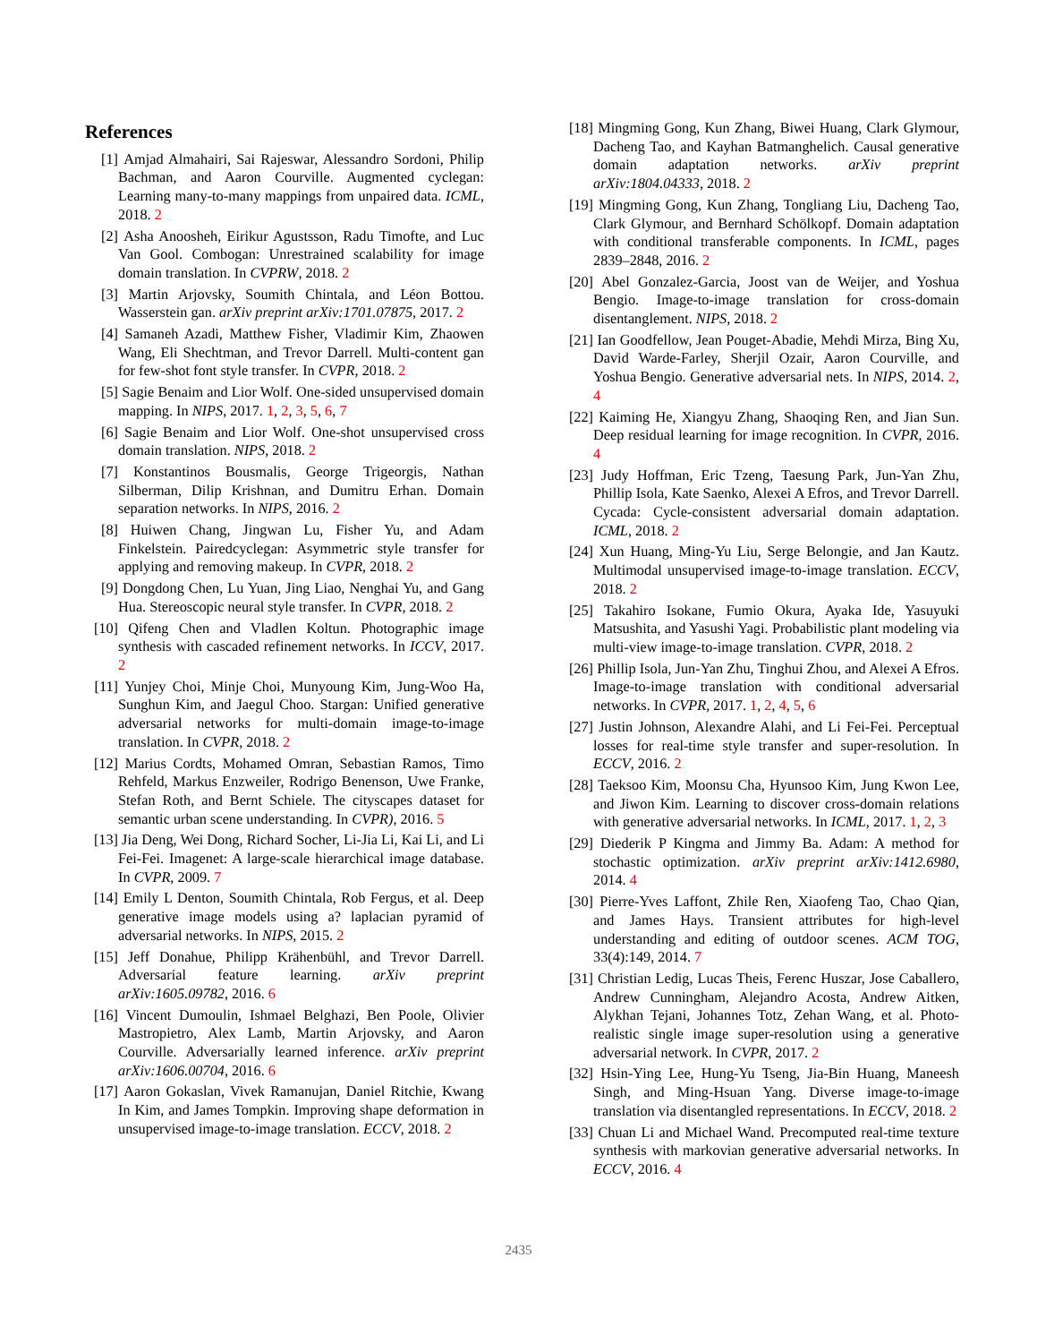References
[1] Amjad Almahairi, Sai Rajeswar, Alessandro Sordoni, Philip Bachman, and Aaron Courville. Augmented cyclegan: Learning many-to-many mappings from unpaired data. ICML, 2018. 2
[2] Asha Anoosheh, Eirikur Agustsson, Radu Timofte, and Luc Van Gool. Combogan: Unrestrained scalability for image domain translation. In CVPRW, 2018. 2
[3] Martin Arjovsky, Soumith Chintala, and Léon Bottou. Wasserstein gan. arXiv preprint arXiv:1701.07875, 2017. 2
[4] Samaneh Azadi, Matthew Fisher, Vladimir Kim, Zhaowen Wang, Eli Shechtman, and Trevor Darrell. Multi-content gan for few-shot font style transfer. In CVPR, 2018. 2
[5] Sagie Benaim and Lior Wolf. One-sided unsupervised domain mapping. In NIPS, 2017. 1, 2, 3, 5, 6, 7
[6] Sagie Benaim and Lior Wolf. One-shot unsupervised cross domain translation. NIPS, 2018. 2
[7] Konstantinos Bousmalis, George Trigeorgis, Nathan Silberman, Dilip Krishnan, and Dumitru Erhan. Domain separation networks. In NIPS, 2016. 2
[8] Huiwen Chang, Jingwan Lu, Fisher Yu, and Adam Finkelstein. Pairedcyclegan: Asymmetric style transfer for applying and removing makeup. In CVPR, 2018. 2
[9] Dongdong Chen, Lu Yuan, Jing Liao, Nenghai Yu, and Gang Hua. Stereoscopic neural style transfer. In CVPR, 2018. 2
[10]
Qifeng Chen and Vladlen Koltun. Photographic image synthesis with cascaded refinement networks. In ICCV, 2017. 2
[11]
Yunjey Choi, Minje Choi, Munyoung Kim, Jung-Woo Ha, Sunghun Kim, and Jaegul Choo. Stargan: Unified generative adversarial networks for multi-domain image-to-image translation. In CVPR, 2018. 2
[12]
Marius Cordts, Mohamed Omran, Sebastian Ramos, Timo Rehfeld, Markus Enzweiler, Rodrigo Benenson, Uwe Franke, Stefan Roth, and Bernt Schiele. The cityscapes dataset for semantic urban scene understanding. In CVPR), 2016. 5
[13]
Jia Deng, Wei Dong, Richard Socher, Li-Jia Li, Kai Li, and Li Fei-Fei. Imagenet: A large-scale hierarchical image database. In CVPR, 2009. 7
[14]
Emily L Denton, Soumith Chintala, Rob Fergus, et al. Deep generative image models using a? laplacian pyramid of adversarial networks. In NIPS, 2015. 2
[15]
Jeff Donahue, Philipp Krähenbühl, and Trevor Darrell. Adversarial feature learning. arXiv preprint arXiv:1605.09782, 2016. 6
[16]
Vincent Dumoulin, Ishmael Belghazi, Ben Poole, Olivier Mastropietro, Alex Lamb, Martin Arjovsky, and Aaron Courville. Adversarially learned inference. arXiv preprint arXiv:1606.00704, 2016. 6
[17]
Aaron Gokaslan, Vivek Ramanujan, Daniel Ritchie, Kwang In Kim, and James Tompkin. Improving shape deformation in unsupervised image-to-image translation. ECCV, 2018. 2
[18]
Mingming Gong, Kun Zhang, Biwei Huang, Clark Glymour, Dacheng Tao, and Kayhan Batmanghelich. Causal generative domain adaptation networks. arXiv preprint arXiv:1804.04333, 2018. 2
[19]
Mingming Gong, Kun Zhang, Tongliang Liu, Dacheng Tao, Clark Glymour, and Bernhard Schölkopf. Domain adaptation with conditional transferable components. In ICML, pages 2839–2848, 2016. 2
[20]
Abel Gonzalez-Garcia, Joost van de Weijer, and Yoshua Bengio. Image-to-image translation for cross-domain disentanglement. NIPS, 2018. 2
[21]
Ian Goodfellow, Jean Pouget-Abadie, Mehdi Mirza, Bing Xu, David Warde-Farley, Sherjil Ozair, Aaron Courville, and Yoshua Bengio. Generative adversarial nets. In NIPS, 2014. 2, 4
[22]
Kaiming He, Xiangyu Zhang, Shaoqing Ren, and Jian Sun. Deep residual learning for image recognition. In CVPR, 2016. 4
[23]
Judy Hoffman, Eric Tzeng, Taesung Park, Jun-Yan Zhu, Phillip Isola, Kate Saenko, Alexei A Efros, and Trevor Darrell. Cycada: Cycle-consistent adversarial domain adaptation. ICML, 2018. 2
[24]
Xun Huang, Ming-Yu Liu, Serge Belongie, and Jan Kautz. Multimodal unsupervised image-to-image translation. ECCV, 2018. 2
[25]
Takahiro Isokane, Fumio Okura, Ayaka Ide, Yasuyuki Matsushita, and Yasushi Yagi. Probabilistic plant modeling via multi-view image-to-image translation. CVPR, 2018. 2
[26]
Phillip Isola, Jun-Yan Zhu, Tinghui Zhou, and Alexei A Efros. Image-to-image translation with conditional adversarial networks. In CVPR, 2017. 1, 2, 4, 5, 6
[27]
Justin Johnson, Alexandre Alahi, and Li Fei-Fei. Perceptual losses for real-time style transfer and super-resolution. In ECCV, 2016. 2
[28]
Taeksoo Kim, Moonsu Cha, Hyunsoo Kim, Jung Kwon Lee, and Jiwon Kim. Learning to discover cross-domain relations with generative adversarial networks. In ICML, 2017. 1, 2, 3
[29]
Diederik P Kingma and Jimmy Ba. Adam: A method for stochastic optimization. arXiv preprint arXiv:1412.6980, 2014. 4
[30]
Pierre-Yves Laffont, Zhile Ren, Xiaofeng Tao, Chao Qian, and James Hays. Transient attributes for high-level understanding and editing of outdoor scenes. ACM TOG, 33(4):149, 2014. 7
[31]
Christian Ledig, Lucas Theis, Ferenc Huszar, Jose Caballero, Andrew Cunningham, Alejandro Acosta, Andrew Aitken, Alykhan Tejani, Johannes Totz, Zehan Wang, et al. Photo-realistic single image super-resolution using a generative adversarial network. In CVPR, 2017. 2
[32]
Hsin-Ying Lee, Hung-Yu Tseng, Jia-Bin Huang, Maneesh Singh, and Ming-Hsuan Yang. Diverse image-to-image translation via disentangled representations. In ECCV, 2018. 2
[33]
Chuan Li and Michael Wand. Precomputed real-time texture synthesis with markovian generative adversarial networks. In ECCV, 2016. 4
2435